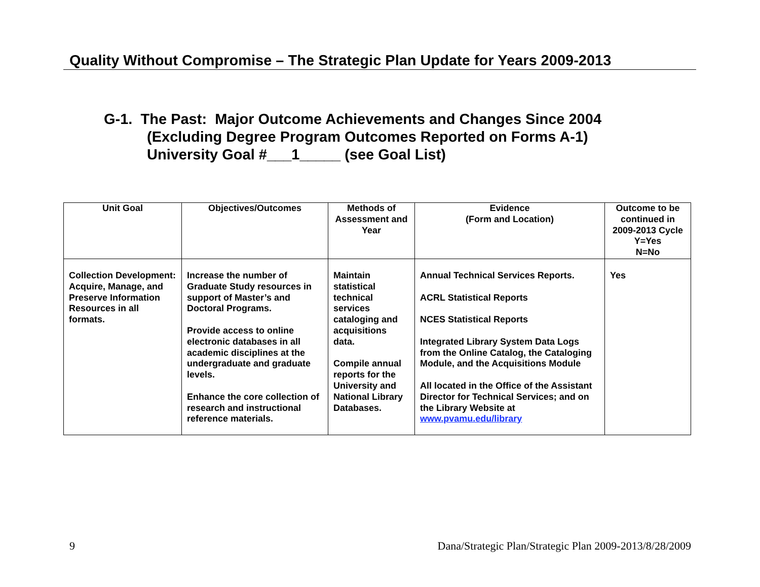Quality Without Compromise – The Strategic Plan Update for Years 2009-2013
G-1. The Past: Major Outcome Achievements and Changes Since 2004
(Excluding Degree Program Outcomes Reported on Forms A-1)
University Goal #___1_____ (see Goal List)
| Unit Goal | Objectives/Outcomes | Methods of Assessment and Year | Evidence (Form and Location) | Outcome to be continued in 2009-2013 Cycle Y=Yes N=No |
| --- | --- | --- | --- | --- |
| Collection Development: Acquire, Manage, and Preserve Information Resources in all formats. | Increase the number of Graduate Study resources in support of Master’s and Doctoral Programs. Provide access to online electronic databases in all academic disciplines at the undergraduate and graduate levels. Enhance the core collection of research and instructional reference materials. | Maintain statistical technical services cataloging and acquisitions data. Compile annual reports for the University and National Library Databases. | Annual Technical Services Reports. ACRL Statistical Reports NCES Statistical Reports Integrated Library System Data Logs from the Online Catalog, the Cataloging Module, and the Acquisitions Module All located in the Office of the Assistant Director for Technical Services; and on the Library Website at www.pvamu.edu/library | Yes |
9 Dana/Strategic Plan/Strategic Plan 2009-2013/8/28/2009